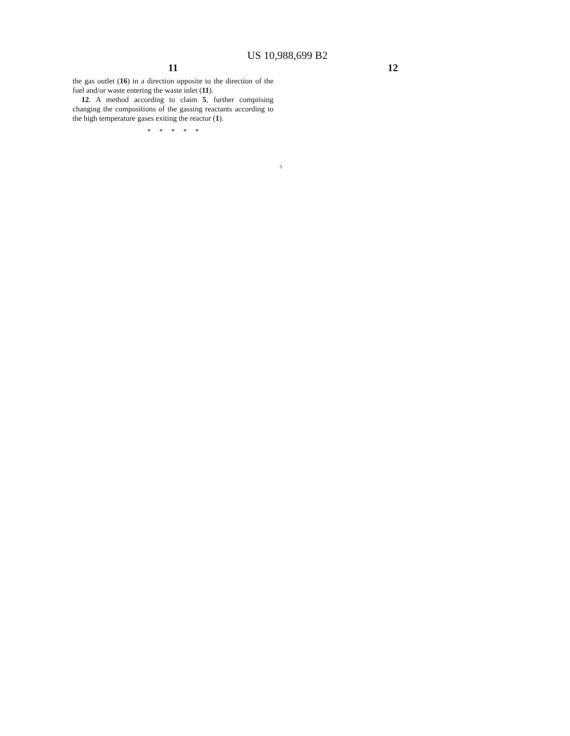US 10,988,699 B2
11
the gas outlet (16) in a direction opposite to the direction of the fuel and/or waste entering the waste inlet (11).
12. A method according to claim 5, further comprising changing the compositions of the gassing reactants according to the high temperature gases exiting the reactor (1).
* * * * *
5
12